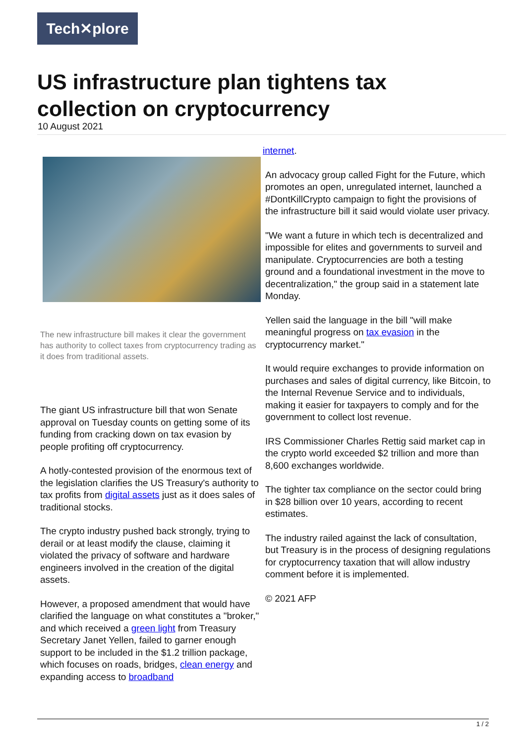Tech✕plore
US infrastructure plan tightens tax collection on cryptocurrency
10 August 2021
The new infrastructure bill makes it clear the government has authority to collect taxes from cryptocurrency trading as it does from traditional assets.
The giant US infrastructure bill that won Senate approval on Tuesday counts on getting some of its funding from cracking down on tax evasion by people profiting off cryptocurrency.
A hotly-contested provision of the enormous text of the legislation clarifies the US Treasury's authority to tax profits from digital assets just as it does sales of traditional stocks.
The crypto industry pushed back strongly, trying to derail or at least modify the clause, claiming it violated the privacy of software and hardware engineers involved in the creation of the digital assets.
However, a proposed amendment that would have clarified the language on what constitutes a "broker," and which received a green light from Treasury Secretary Janet Yellen, failed to garner enough support to be included in the $1.2 trillion package, which focuses on roads, bridges, clean energy and expanding access to broadband
internet.
An advocacy group called Fight for the Future, which promotes an open, unregulated internet, launched a #DontKillCrypto campaign to fight the provisions of the infrastructure bill it said would violate user privacy.
"We want a future in which tech is decentralized and impossible for elites and governments to surveil and manipulate. Cryptocurrencies are both a testing ground and a foundational investment in the move to decentralization," the group said in a statement late Monday.
Yellen said the language in the bill "will make meaningful progress on tax evasion in the cryptocurrency market."
It would require exchanges to provide information on purchases and sales of digital currency, like Bitcoin, to the Internal Revenue Service and to individuals, making it easier for taxpayers to comply and for the government to collect lost revenue.
IRS Commissioner Charles Rettig said market cap in the crypto world exceeded $2 trillion and more than 8,600 exchanges worldwide.
The tighter tax compliance on the sector could bring in $28 billion over 10 years, according to recent estimates.
The industry railed against the lack of consultation, but Treasury is in the process of designing regulations for cryptocurrency taxation that will allow industry comment before it is implemented.
© 2021 AFP
1 / 2